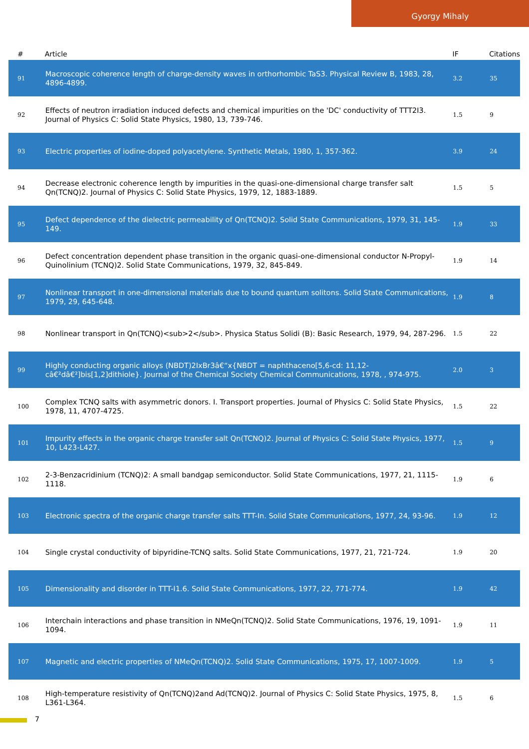Gyorgy Mihaly
| # | Article | IF | Citations |
| --- | --- | --- | --- |
| 91 | Macroscopic coherence length of charge-density waves in orthorhombic TaS3. Physical Review B, 1983, 28, 4896-4899. | 3.2 | 35 |
| 92 | Effects of neutron irradiation induced defects and chemical impurities on the 'DC' conductivity of TTT2I3. Journal of Physics C: Solid State Physics, 1980, 13, 739-746. | 1.5 | 9 |
| 93 | Electric properties of iodine-doped polyacetylene. Synthetic Metals, 1980, 1, 357-362. | 3.9 | 24 |
| 94 | Decrease electronic coherence length by impurities in the quasi-one-dimensional charge transfer salt Qn(TCNQ)2. Journal of Physics C: Solid State Physics, 1979, 12, 1883-1889. | 1.5 | 5 |
| 95 | Defect dependence of the dielectric permeability of Qn(TCNQ)2. Solid State Communications, 1979, 31, 145-149. | 1.9 | 33 |
| 96 | Defect concentration dependent phase transition in the organic quasi-one-dimensional conductor N-Propyl-Quinolinium (TCNQ)2. Solid State Communications, 1979, 32, 845-849. | 1.9 | 14 |
| 97 | Nonlinear transport in one-dimensional materials due to bound quantum solitons. Solid State Communications, 1979, 29, 645-648. | 1.9 | 8 |
| 98 | Nonlinear transport in Qn(TCNQ)<sub>2</sub>. Physica Status Solidi (B): Basic Research, 1979, 94, 287-296. | 1.5 | 22 |
| 99 | Highly conducting organic alloys (NBDT)2IxBr3â€“x{NBDT = naphthaceno[5,6-cd: 11,12-câ€²dâ€²]bis[1,2]dithiole}. Journal of the Chemical Society Chemical Communications, 1978, , 974-975. | 2.0 | 3 |
| 100 | Complex TCNQ salts with asymmetric donors. I. Transport properties. Journal of Physics C: Solid State Physics, 1978, 11, 4707-4725. | 1.5 | 22 |
| 101 | Impurity effects in the organic charge transfer salt Qn(TCNQ)2. Journal of Physics C: Solid State Physics, 1977, 10, L423-L427. | 1.5 | 9 |
| 102 | 2-3-Benzacridinium (TCNQ)2: A small bandgap semiconductor. Solid State Communications, 1977, 21, 1115-1118. | 1.9 | 6 |
| 103 | Electronic spectra of the organic charge transfer salts TTT-In. Solid State Communications, 1977, 24, 93-96. | 1.9 | 12 |
| 104 | Single crystal conductivity of bipyridine-TCNQ salts. Solid State Communications, 1977, 21, 721-724. | 1.9 | 20 |
| 105 | Dimensionality and disorder in TTT-I1.6. Solid State Communications, 1977, 22, 771-774. | 1.9 | 42 |
| 106 | Interchain interactions and phase transition in NMeQn(TCNQ)2. Solid State Communications, 1976, 19, 1091-1094. | 1.9 | 11 |
| 107 | Magnetic and electric properties of NMeQn(TCNQ)2. Solid State Communications, 1975, 17, 1007-1009. | 1.9 | 5 |
| 108 | High-temperature resistivity of Qn(TCNQ)2and Ad(TCNQ)2. Journal of Physics C: Solid State Physics, 1975, 8, L361-L364. | 1.5 | 6 |
7